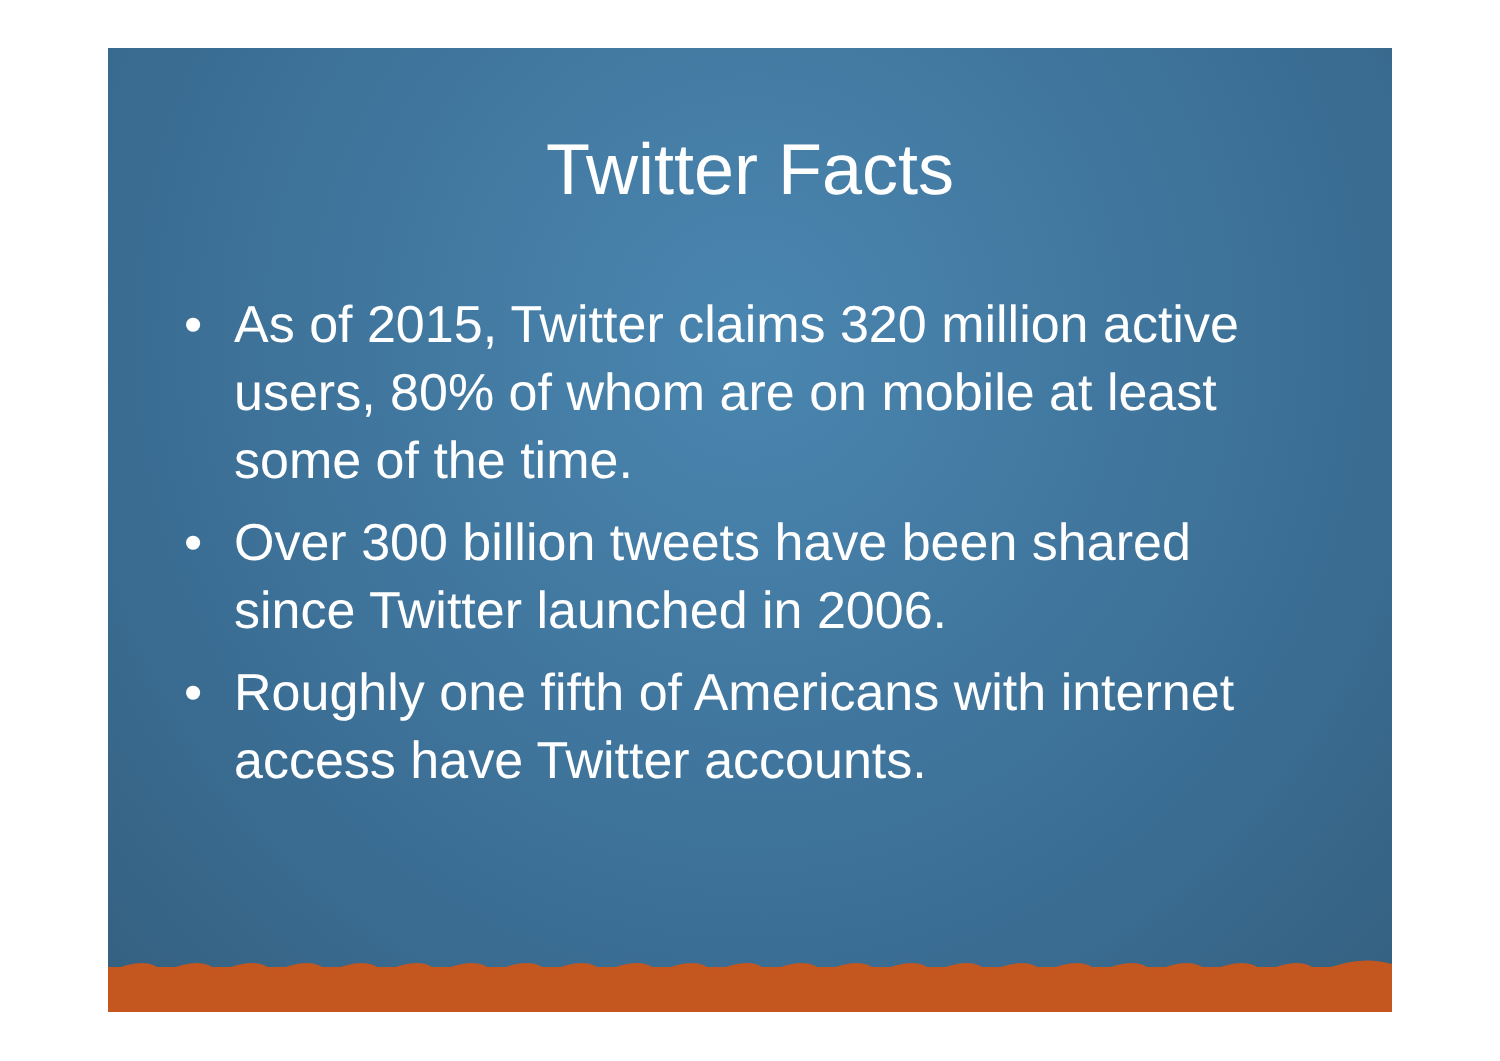Twitter Facts
• As of 2015, Twitter claims 320 million active users, 80% of whom are on mobile at least some of the time.
• Over 300 billion tweets have been shared since Twitter launched in 2006.
• Roughly one fifth of Americans with internet access have Twitter accounts.